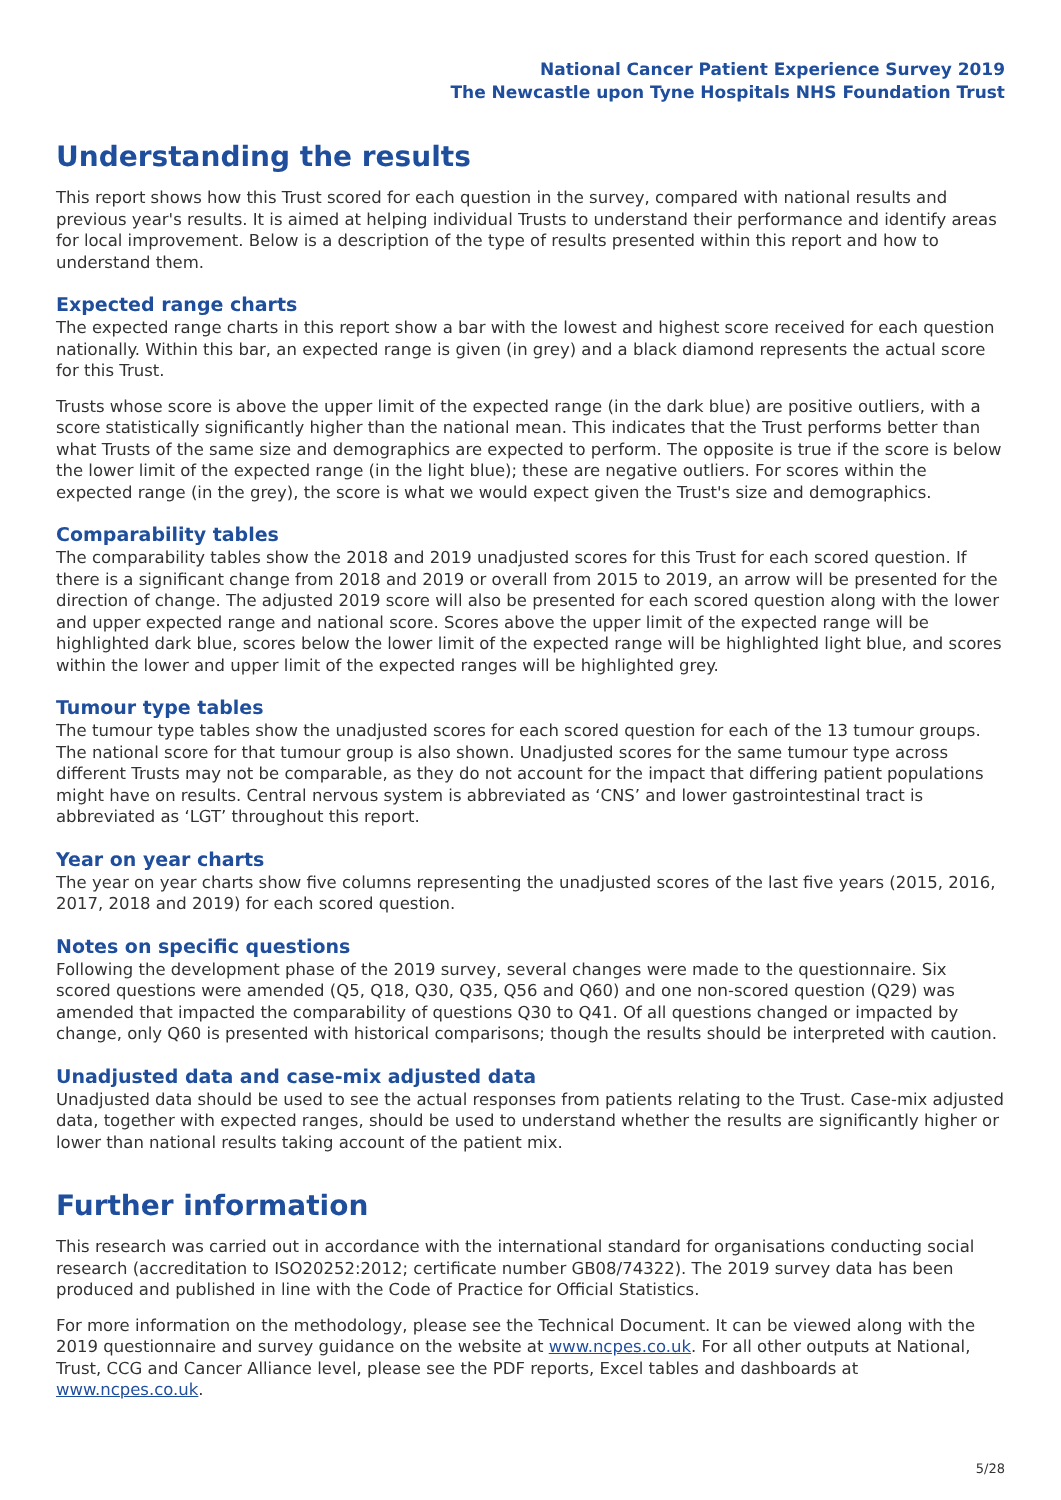National Cancer Patient Experience Survey 2019
The Newcastle upon Tyne Hospitals NHS Foundation Trust
Understanding the results
This report shows how this Trust scored for each question in the survey, compared with national results and previous year's results. It is aimed at helping individual Trusts to understand their performance and identify areas for local improvement. Below is a description of the type of results presented within this report and how to understand them.
Expected range charts
The expected range charts in this report show a bar with the lowest and highest score received for each question nationally. Within this bar, an expected range is given (in grey) and a black diamond represents the actual score for this Trust.
Trusts whose score is above the upper limit of the expected range (in the dark blue) are positive outliers, with a score statistically significantly higher than the national mean. This indicates that the Trust performs better than what Trusts of the same size and demographics are expected to perform. The opposite is true if the score is below the lower limit of the expected range (in the light blue); these are negative outliers. For scores within the expected range (in the grey), the score is what we would expect given the Trust's size and demographics.
Comparability tables
The comparability tables show the 2018 and 2019 unadjusted scores for this Trust for each scored question. If there is a significant change from 2018 and 2019 or overall from 2015 to 2019, an arrow will be presented for the direction of change. The adjusted 2019 score will also be presented for each scored question along with the lower and upper expected range and national score. Scores above the upper limit of the expected range will be highlighted dark blue, scores below the lower limit of the expected range will be highlighted light blue, and scores within the lower and upper limit of the expected ranges will be highlighted grey.
Tumour type tables
The tumour type tables show the unadjusted scores for each scored question for each of the 13 tumour groups. The national score for that tumour group is also shown. Unadjusted scores for the same tumour type across different Trusts may not be comparable, as they do not account for the impact that differing patient populations might have on results. Central nervous system is abbreviated as ‘CNS’ and lower gastrointestinal tract is abbreviated as ‘LGT’ throughout this report.
Year on year charts
The year on year charts show five columns representing the unadjusted scores of the last five years (2015, 2016, 2017, 2018 and 2019) for each scored question.
Notes on specific questions
Following the development phase of the 2019 survey, several changes were made to the questionnaire. Six scored questions were amended (Q5, Q18, Q30, Q35, Q56 and Q60) and one non-scored question (Q29) was amended that impacted the comparability of questions Q30 to Q41. Of all questions changed or impacted by change, only Q60 is presented with historical comparisons; though the results should be interpreted with caution.
Unadjusted data and case-mix adjusted data
Unadjusted data should be used to see the actual responses from patients relating to the Trust. Case-mix adjusted data, together with expected ranges, should be used to understand whether the results are significantly higher or lower than national results taking account of the patient mix.
Further information
This research was carried out in accordance with the international standard for organisations conducting social research (accreditation to ISO20252:2012; certificate number GB08/74322). The 2019 survey data has been produced and published in line with the Code of Practice for Official Statistics.
For more information on the methodology, please see the Technical Document. It can be viewed along with the 2019 questionnaire and survey guidance on the website at www.ncpes.co.uk. For all other outputs at National, Trust, CCG and Cancer Alliance level, please see the PDF reports, Excel tables and dashboards at www.ncpes.co.uk.
5/28